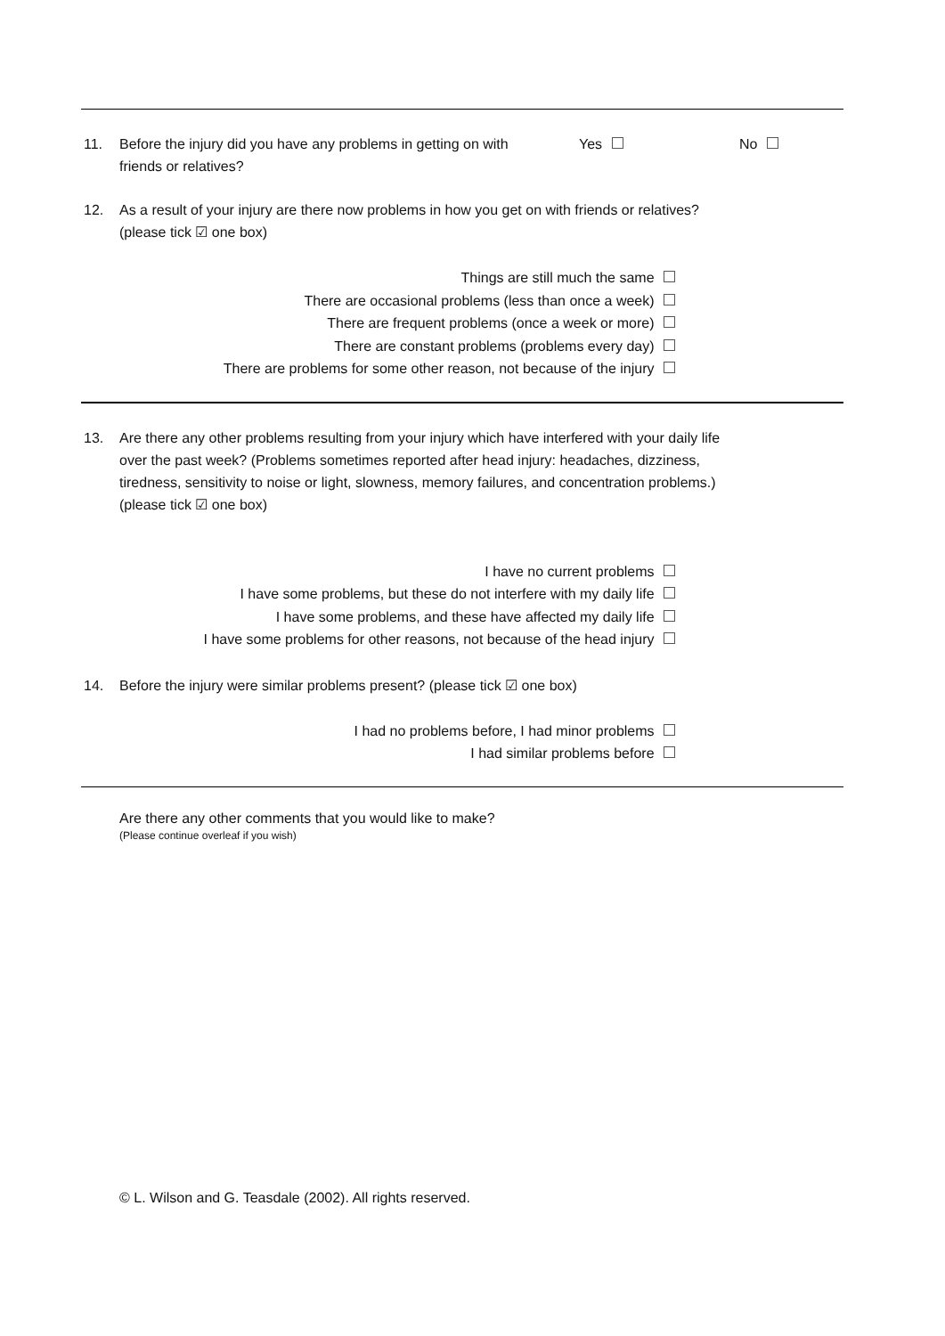11. Before the injury did you have any problems in getting on with friends or relatives? Yes No
12. As a result of your injury are there now problems in how you get on with friends or relatives? (please tick ☑ one box)
Things are still much the same
There are occasional problems (less than once a week)
There are frequent problems (once a week or more)
There are constant problems (problems every day)
There are problems for some other reason, not because of the injury
13. Are there any other problems resulting from your injury which have interfered with your daily life over the past week? (Problems sometimes reported after head injury: headaches, dizziness, tiredness, sensitivity to noise or light, slowness, memory failures, and concentration problems.) (please tick ☑ one box)
I have no current problems
I have some problems, but these do not interfere with my daily life
I have some problems, and these have affected my daily life
I have some problems for other reasons, not because of the head injury
14. Before the injury were similar problems present? (please tick ☑ one box)
I had no problems before, I had minor problems
I had similar problems before
Are there any other comments that you would like to make?
(Please continue overleaf if you wish)
© L. Wilson and G. Teasdale (2002). All rights reserved.